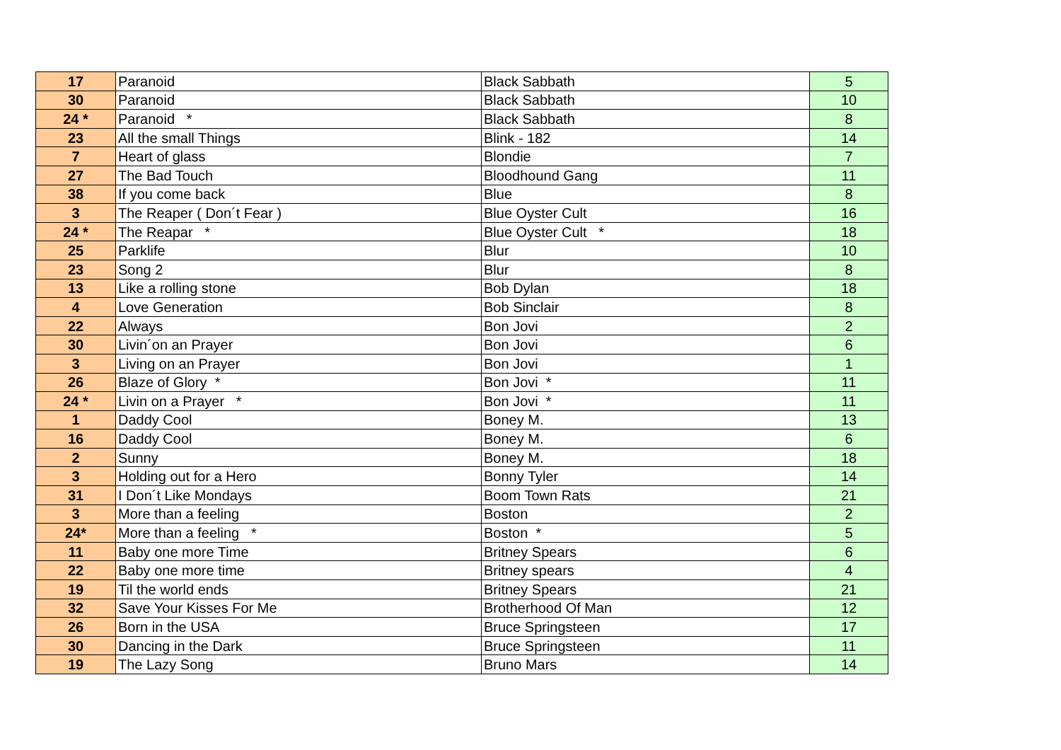| 17 | Paranoid | Black Sabbath | 5 |
| 30 | Paranoid | Black Sabbath | 10 |
| 24 * | Paranoid * | Black Sabbath | 8 |
| 23 | All the small Things | Blink - 182 | 14 |
| 7 | Heart of glass | Blondie | 7 |
| 27 | The Bad Touch | Bloodhound Gang | 11 |
| 38 | If you come back | Blue | 8 |
| 3 | The Reaper ( Don´t Fear ) | Blue Oyster Cult | 16 |
| 24 * | The Reapar * | Blue Oyster Cult * | 18 |
| 25 | Parklife | Blur | 10 |
| 23 | Song 2 | Blur | 8 |
| 13 | Like a rolling stone | Bob Dylan | 18 |
| 4 | Love Generation | Bob Sinclair | 8 |
| 22 | Always | Bon Jovi | 2 |
| 30 | Livin´on an Prayer | Bon Jovi | 6 |
| 3 | Living on an Prayer | Bon Jovi | 1 |
| 26 | Blaze of Glory * | Bon Jovi * | 11 |
| 24 * | Livin on a Prayer * | Bon Jovi * | 11 |
| 1 | Daddy Cool | Boney M. | 13 |
| 16 | Daddy Cool | Boney M. | 6 |
| 2 | Sunny | Boney M. | 18 |
| 3 | Holding out for a Hero | Bonny Tyler | 14 |
| 31 | I Don´t Like Mondays | Boom Town Rats | 21 |
| 3 | More than a feeling | Boston | 2 |
| 24* | More than a feeling * | Boston * | 5 |
| 11 | Baby one more Time | Britney Spears | 6 |
| 22 | Baby one more time | Britney spears | 4 |
| 19 | Til the world ends | Britney Spears | 21 |
| 32 | Save Your Kisses For Me | Brotherhood Of Man | 12 |
| 26 | Born in the USA | Bruce Springsteen | 17 |
| 30 | Dancing in the Dark | Bruce Springsteen | 11 |
| 19 | The Lazy Song | Bruno Mars | 14 |